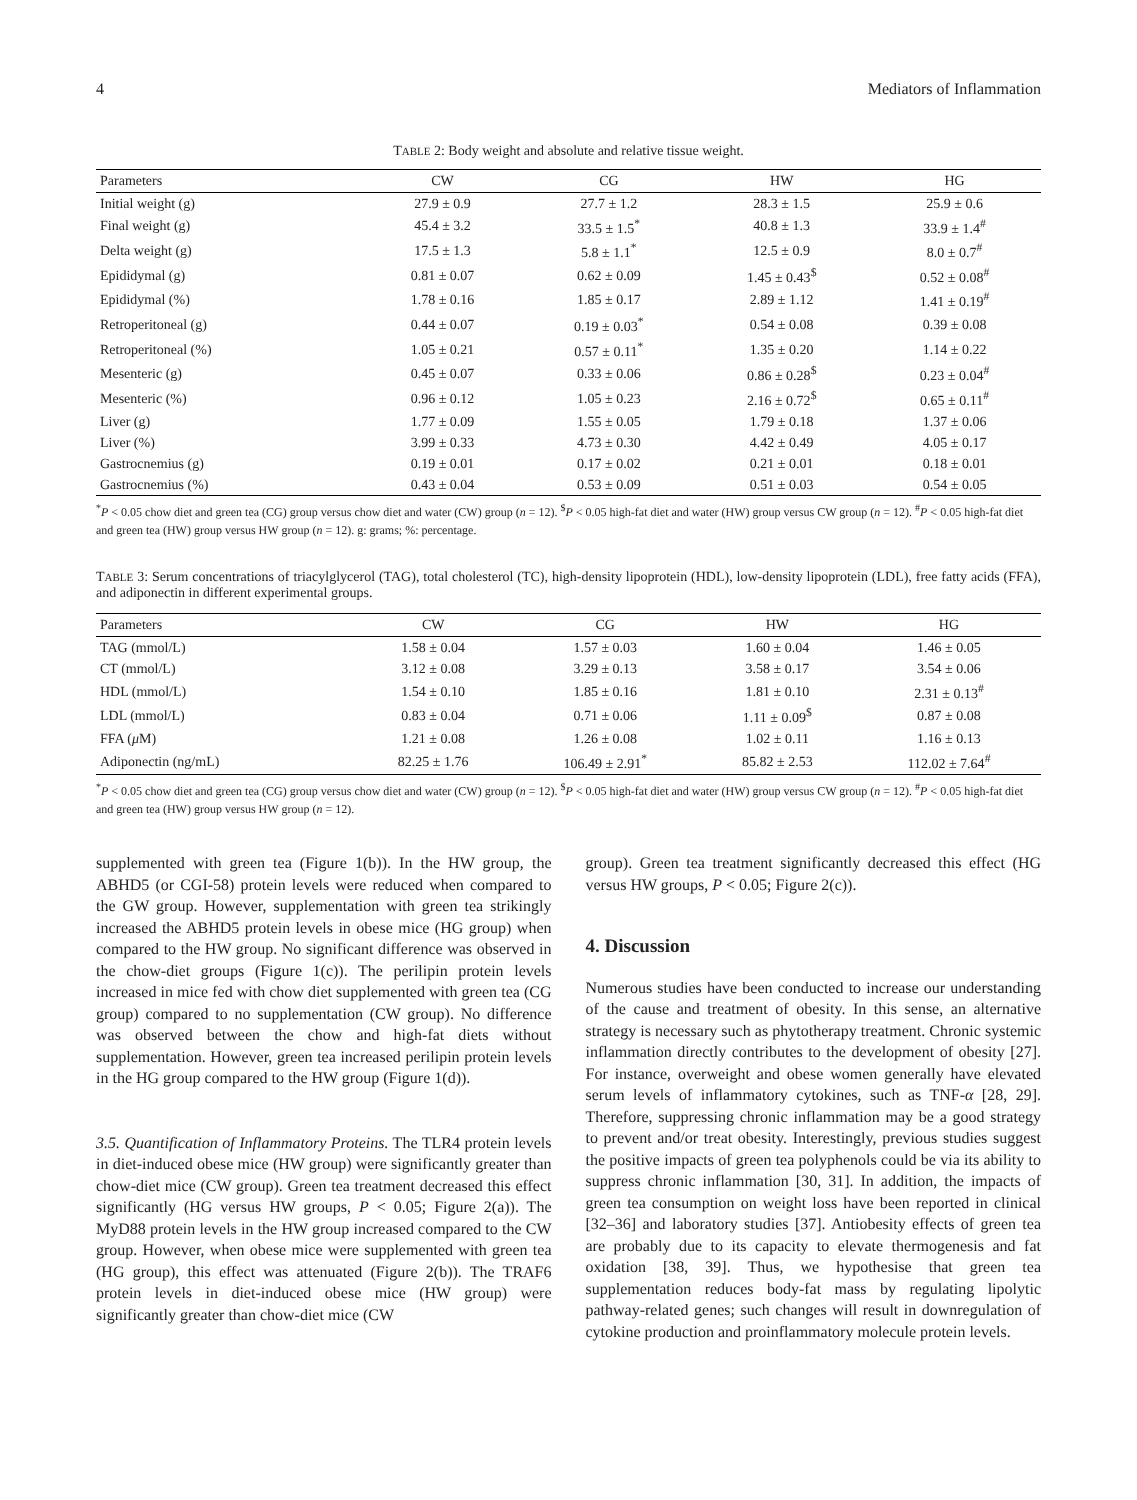4 Mediators of Inflammation
TABLE 2: Body weight and absolute and relative tissue weight.
| Parameters | CW | CG | HW | HG |
| --- | --- | --- | --- | --- |
| Initial weight (g) | 27.9 ± 0.9 | 27.7 ± 1.2 | 28.3 ± 1.5 | 25.9 ± 0.6 |
| Final weight (g) | 45.4 ± 3.2 | 33.5 ± 1.5<sup>*</sup> | 40.8 ± 1.3 | 33.9 ± 1.4<sup>#</sup> |
| Delta weight (g) | 17.5 ± 1.3 | 5.8 ± 1.1<sup>*</sup> | 12.5 ± 0.9 | 8.0 ± 0.7<sup>#</sup> |
| Epididymal (g) | 0.81 ± 0.07 | 0.62 ± 0.09 | 1.45 ± 0.43<sup>$</sup> | 0.52 ± 0.08<sup>#</sup> |
| Epididymal (%) | 1.78 ± 0.16 | 1.85 ± 0.17 | 2.89 ± 1.12 | 1.41 ± 0.19<sup>#</sup> |
| Retroperitoneal (g) | 0.44 ± 0.07 | 0.19 ± 0.03<sup>*</sup> | 0.54 ± 0.08 | 0.39 ± 0.08 |
| Retroperitoneal (%) | 1.05 ± 0.21 | 0.57 ± 0.11<sup>*</sup> | 1.35 ± 0.20 | 1.14 ± 0.22 |
| Mesenteric (g) | 0.45 ± 0.07 | 0.33 ± 0.06 | 0.86 ± 0.28<sup>$</sup> | 0.23 ± 0.04<sup>#</sup> |
| Mesenteric (%) | 0.96 ± 0.12 | 1.05 ± 0.23 | 2.16 ± 0.72<sup>$</sup> | 0.65 ± 0.11<sup>#</sup> |
| Liver (g) | 1.77 ± 0.09 | 1.55 ± 0.05 | 1.79 ± 0.18 | 1.37 ± 0.06 |
| Liver (%) | 3.99 ± 0.33 | 4.73 ± 0.30 | 4.42 ± 0.49 | 4.05 ± 0.17 |
| Gastrocnemius (g) | 0.19 ± 0.01 | 0.17 ± 0.02 | 0.21 ± 0.01 | 0.18 ± 0.01 |
| Gastrocnemius (%) | 0.43 ± 0.04 | 0.53 ± 0.09 | 0.51 ± 0.03 | 0.54 ± 0.05 |
<sup>*</sup> P < 0.05 chow diet and green tea (CG) group versus chow diet and water (CW) group (n = 12). <sup>$</sup>P < 0.05 high-fat diet and water (HW) group versus CW group (n = 12). <sup>#</sup>P < 0.05 high-fat diet and green tea (HW) group versus HW group (n = 12). g: grams; %: percentage.
TABLE 3: Serum concentrations of triacylglycerol (TAG), total cholesterol (TC), high-density lipoprotein (HDL), low-density lipoprotein (LDL), free fatty acids (FFA), and adiponectin in different experimental groups.
| Parameters | CW | CG | HW | HG |
| --- | --- | --- | --- | --- |
| TAG (mmol/L) | 1.58 ± 0.04 | 1.57 ± 0.03 | 1.60 ± 0.04 | 1.46 ± 0.05 |
| CT (mmol/L) | 3.12 ± 0.08 | 3.29 ± 0.13 | 3.58 ± 0.17 | 3.54 ± 0.06 |
| HDL (mmol/L) | 1.54 ± 0.10 | 1.85 ± 0.16 | 1.81 ± 0.10 | 2.31 ± 0.13<sup>#</sup> |
| LDL (mmol/L) | 0.83 ± 0.04 | 0.71 ± 0.06 | 1.11 ± 0.09<sup>$</sup> | 0.87 ± 0.08 |
| FFA ( μ M) | 1.21 ± 0.08 | 1.26 ± 0.08 | 1.02 ± 0.11 | 1.16 ± 0.13 |
| Adiponectin (ng/mL) | 82.25 ± 1.76 | 106.49 ± 2.91<sup>*</sup> | 85.82 ± 2.53 | 112.02 ± 7.64<sup>#</sup> |
<sup>*</sup> P < 0.05 chow diet and green tea (CG) group versus chow diet and water (CW) group (n = 12). <sup>$</sup>P < 0.05 high-fat diet and water (HW) group versus CW group (n = 12). <sup>#</sup>P < 0.05 high-fat diet and green tea (HW) group versus HW group (n = 12).
supplemented with green tea (Figure 1(b)). In the HW group, the ABHD5 (or CGI-58) protein levels were reduced when compared to the GW group. However, supplementation with green tea strikingly increased the ABHD5 protein levels in obese mice (HG group) when compared to the HW group. No significant difference was observed in the chow-diet groups (Figure 1(c)). The perilipin protein levels increased in mice fed with chow diet supplemented with green tea (CG group) compared to no supplementation (CW group). No difference was observed between the chow and high-fat diets without supplementation. However, green tea increased perilipin protein levels in the HG group compared to the HW group (Figure 1(d)).
3.5. Quantification of Inflammatory Proteins. The TLR4 protein levels in diet-induced obese mice (HW group) were significantly greater than chow-diet mice (CW group). Green tea treatment decreased this effect significantly (HG versus HW groups, P < 0.05; Figure 2(a)). The MyD88 protein levels in the HW group increased compared to the CW group. However, when obese mice were supplemented with green tea (HG group), this effect was attenuated (Figure 2(b)). The TRAF6 protein levels in diet-induced obese mice (HW group) were significantly greater than chow-diet mice (CW
group). Green tea treatment significantly decreased this effect (HG versus HW groups, P < 0.05; Figure 2(c)).
4. Discussion
Numerous studies have been conducted to increase our understanding of the cause and treatment of obesity. In this sense, an alternative strategy is necessary such as phytotherapy treatment. Chronic systemic inflammation directly contributes to the development of obesity [27]. For instance, overweight and obese women generally have elevated serum levels of inflammatory cytokines, such as TNF-α [28, 29]. Therefore, suppressing chronic inflammation may be a good strategy to prevent and/or treat obesity. Interestingly, previous studies suggest the positive impacts of green tea polyphenols could be via its ability to suppress chronic inflammation [30, 31]. In addition, the impacts of green tea consumption on weight loss have been reported in clinical [32–36] and laboratory studies [37]. Antiobesity effects of green tea are probably due to its capacity to elevate thermogenesis and fat oxidation [38, 39]. Thus, we hypothesise that green tea supplementation reduces body-fat mass by regulating lipolytic pathway-related genes; such changes will result in downregulation of cytokine production and proinflammatory molecule protein levels.